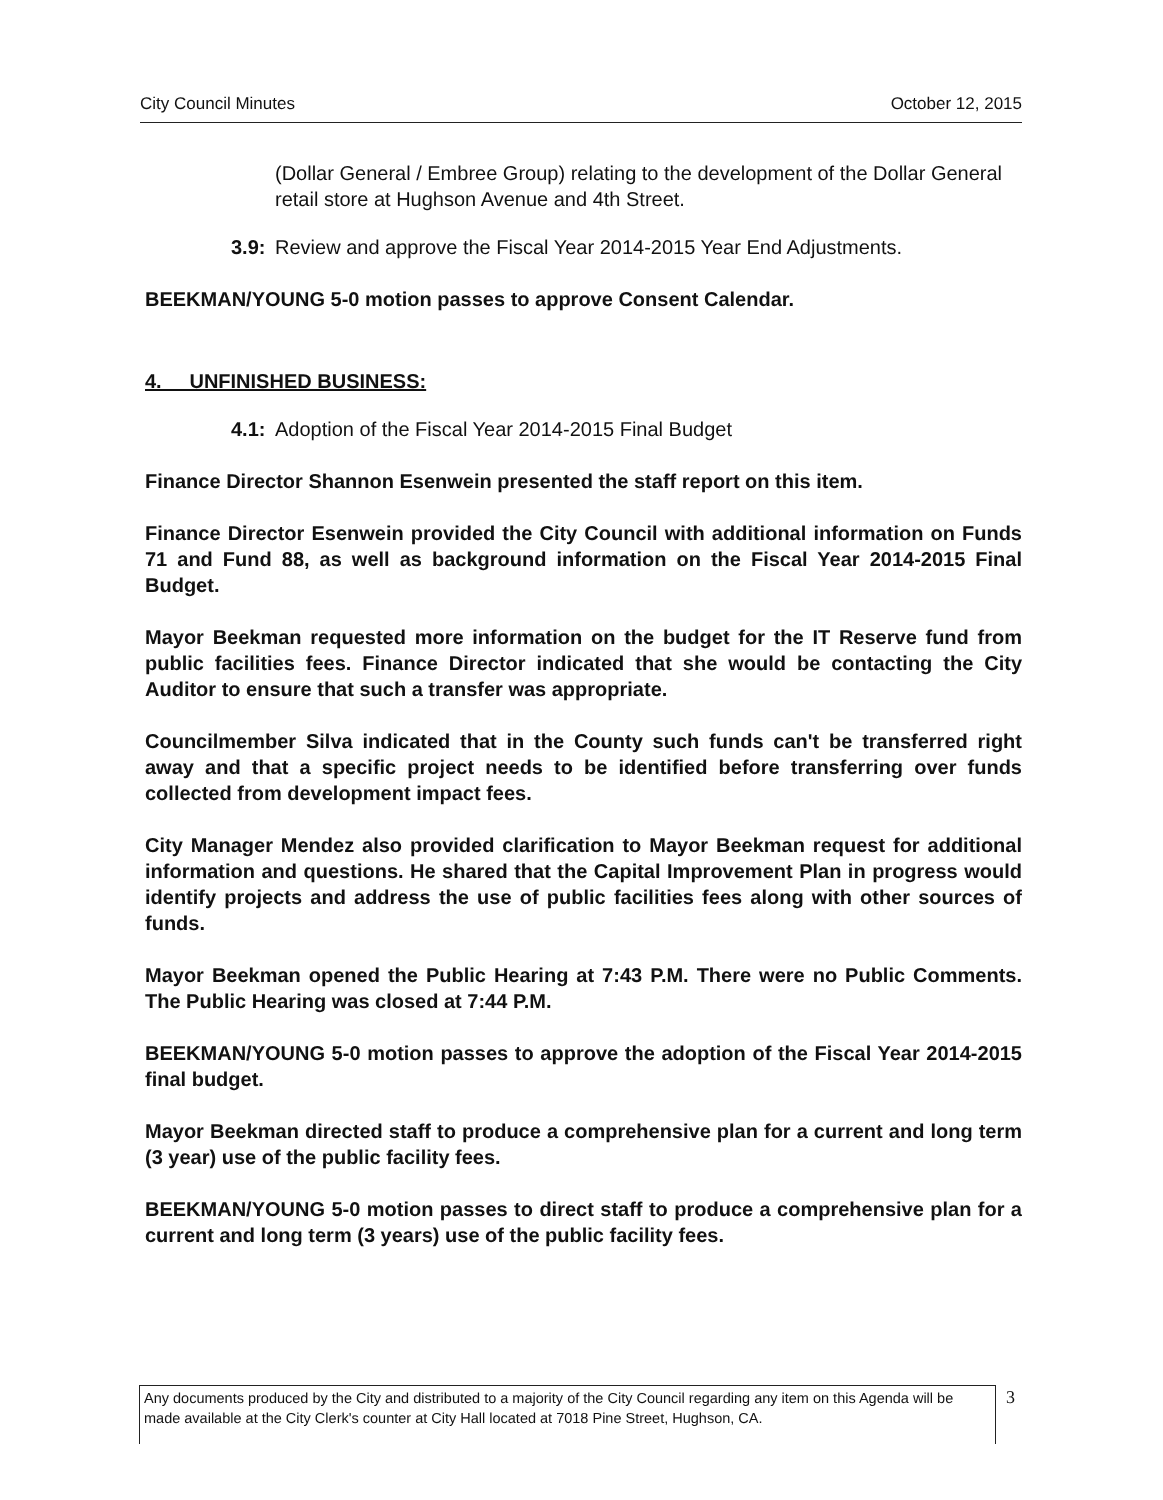City Council Minutes October 12, 2015
(Dollar General / Embree Group) relating to the development of the Dollar General retail store at Hughson Avenue and 4th Street.
3.9: Review and approve the Fiscal Year 2014-2015 Year End Adjustments.
BEEKMAN/YOUNG 5-0 motion passes to approve Consent Calendar.
4. UNFINISHED BUSINESS:
4.1: Adoption of the Fiscal Year 2014-2015 Final Budget
Finance Director Shannon Esenwein presented the staff report on this item.
Finance Director Esenwein provided the City Council with additional information on Funds 71 and Fund 88, as well as background information on the Fiscal Year 2014-2015 Final Budget.
Mayor Beekman requested more information on the budget for the IT Reserve fund from public facilities fees. Finance Director indicated that she would be contacting the City Auditor to ensure that such a transfer was appropriate.
Councilmember Silva indicated that in the County such funds can't be transferred right away and that a specific project needs to be identified before transferring over funds collected from development impact fees.
City Manager Mendez also provided clarification to Mayor Beekman request for additional information and questions. He shared that the Capital Improvement Plan in progress would identify projects and address the use of public facilities fees along with other sources of funds.
Mayor Beekman opened the Public Hearing at 7:43 P.M. There were no Public Comments. The Public Hearing was closed at 7:44 P.M.
BEEKMAN/YOUNG 5-0 motion passes to approve the adoption of the Fiscal Year 2014-2015 final budget.
Mayor Beekman directed staff to produce a comprehensive plan for a current and long term (3 year) use of the public facility fees.
BEEKMAN/YOUNG 5-0 motion passes to direct staff to produce a comprehensive plan for a current and long term (3 years) use of the public facility fees.
Any documents produced by the City and distributed to a majority of the City Council regarding any item on this Agenda will be made available at the City Clerk's counter at City Hall located at 7018 Pine Street, Hughson, CA.
3